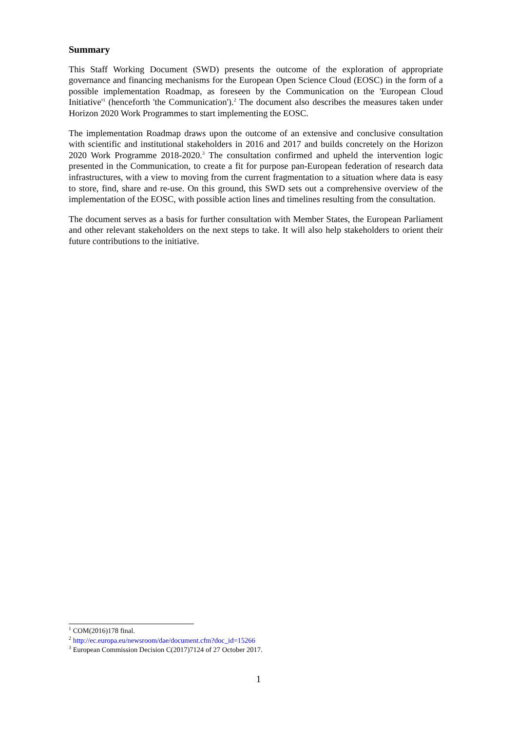Summary
This Staff Working Document (SWD) presents the outcome of the exploration of appropriate governance and financing mechanisms for the European Open Science Cloud (EOSC) in the form of a possible implementation Roadmap, as foreseen by the Communication on the 'European Cloud Initiative'<sup>1</sup> (henceforth 'the Communication').<sup>2</sup> The document also describes the measures taken under Horizon 2020 Work Programmes to start implementing the EOSC.
The implementation Roadmap draws upon the outcome of an extensive and conclusive consultation with scientific and institutional stakeholders in 2016 and 2017 and builds concretely on the Horizon 2020 Work Programme 2018-2020.<sup>3</sup> The consultation confirmed and upheld the intervention logic presented in the Communication, to create a fit for purpose pan-European federation of research data infrastructures, with a view to moving from the current fragmentation to a situation where data is easy to store, find, share and re-use. On this ground, this SWD sets out a comprehensive overview of the implementation of the EOSC, with possible action lines and timelines resulting from the consultation.
The document serves as a basis for further consultation with Member States, the European Parliament and other relevant stakeholders on the next steps to take. It will also help stakeholders to orient their future contributions to the initiative.
<sup>1</sup> COM(2016)178 final.
<sup>2</sup> http://ec.europa.eu/newsroom/dae/document.cfm?doc_id=15266
<sup>3</sup> European Commission Decision C(2017)7124 of 27 October 2017.
1